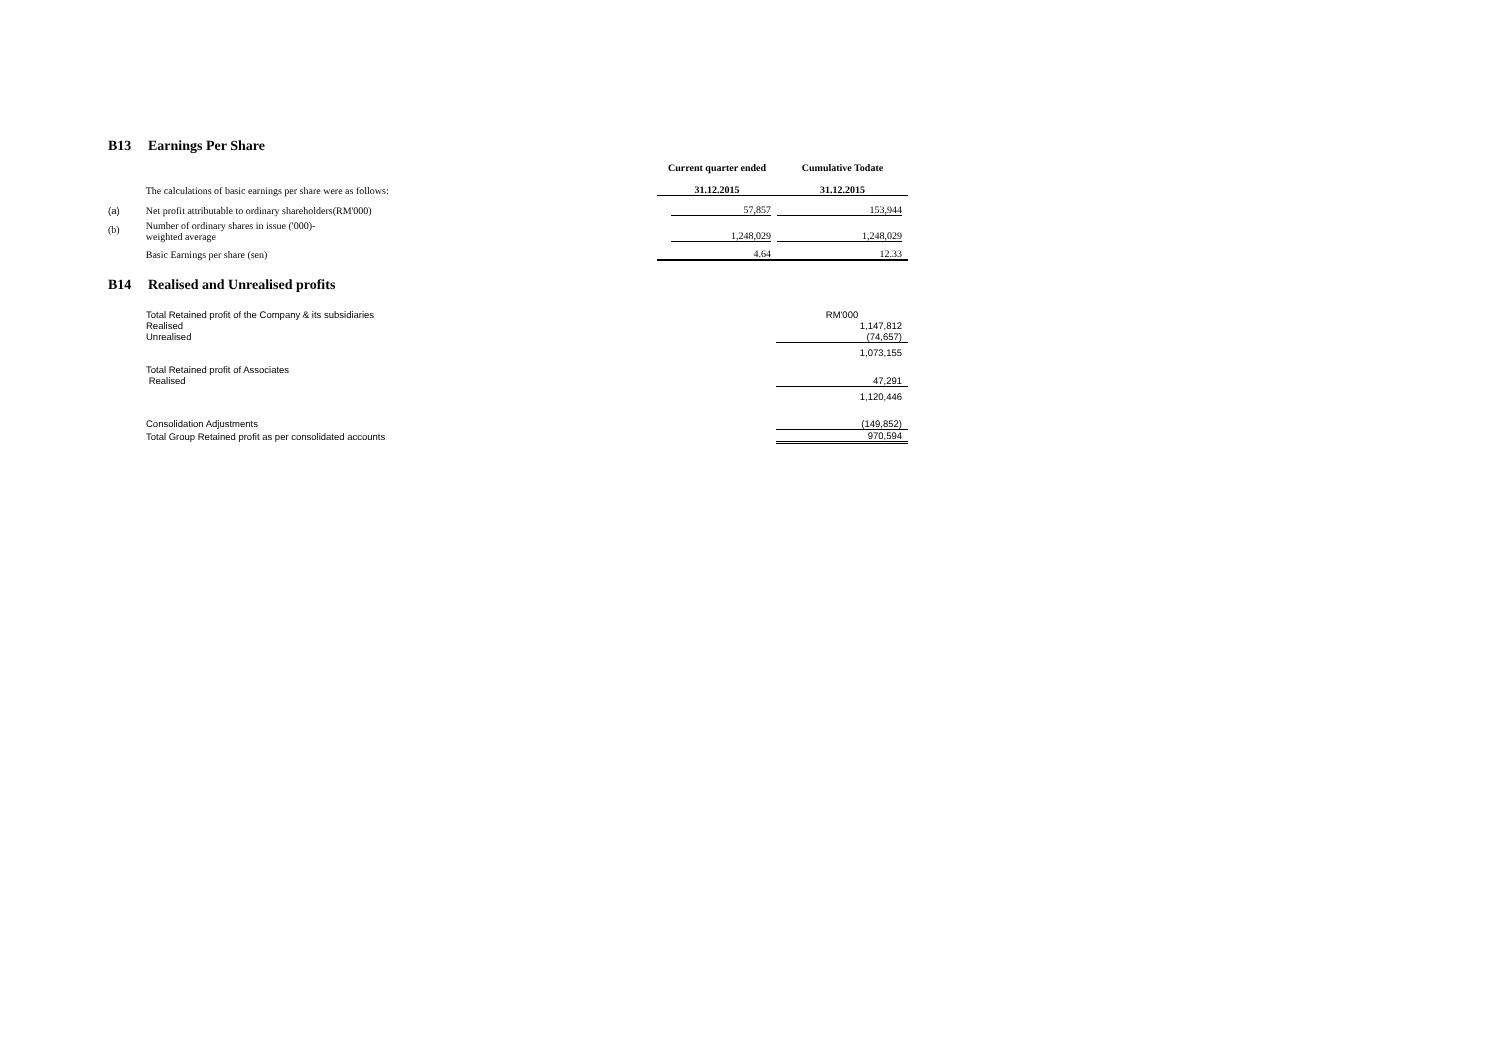B13 Earnings Per Share
| | The calculations of basic earnings per share were as follows: | Current quarter ended 31.12.2015 | Cumulative Todate 31.12.2015 |
| (a) | Net profit attributable to ordinary shareholders(RM'000) | 57,857 | 153,944 |
| (b) | Number of ordinary shares in issue ('000)- weighted average | 1,248,029 | 1,248,029 |
| | Basic Earnings per share (sen) | 4.64 | 12.33 |
B14 Realised and Unrealised profits
| | Total Retained profit of the Company & its subsidiaries | RM'000 |
| | Realised | 1,147,812 |
| | Unrealised | (74,657) |
| | | 1,073,155 |
| | Total Retained profit of Associates | |
| | Realised | 47,291 |
| | | 1,120,446 |
| | Consolidation Adjustments | (149,852) |
| | Total Group Retained profit as per consolidated accounts | 970,594 |